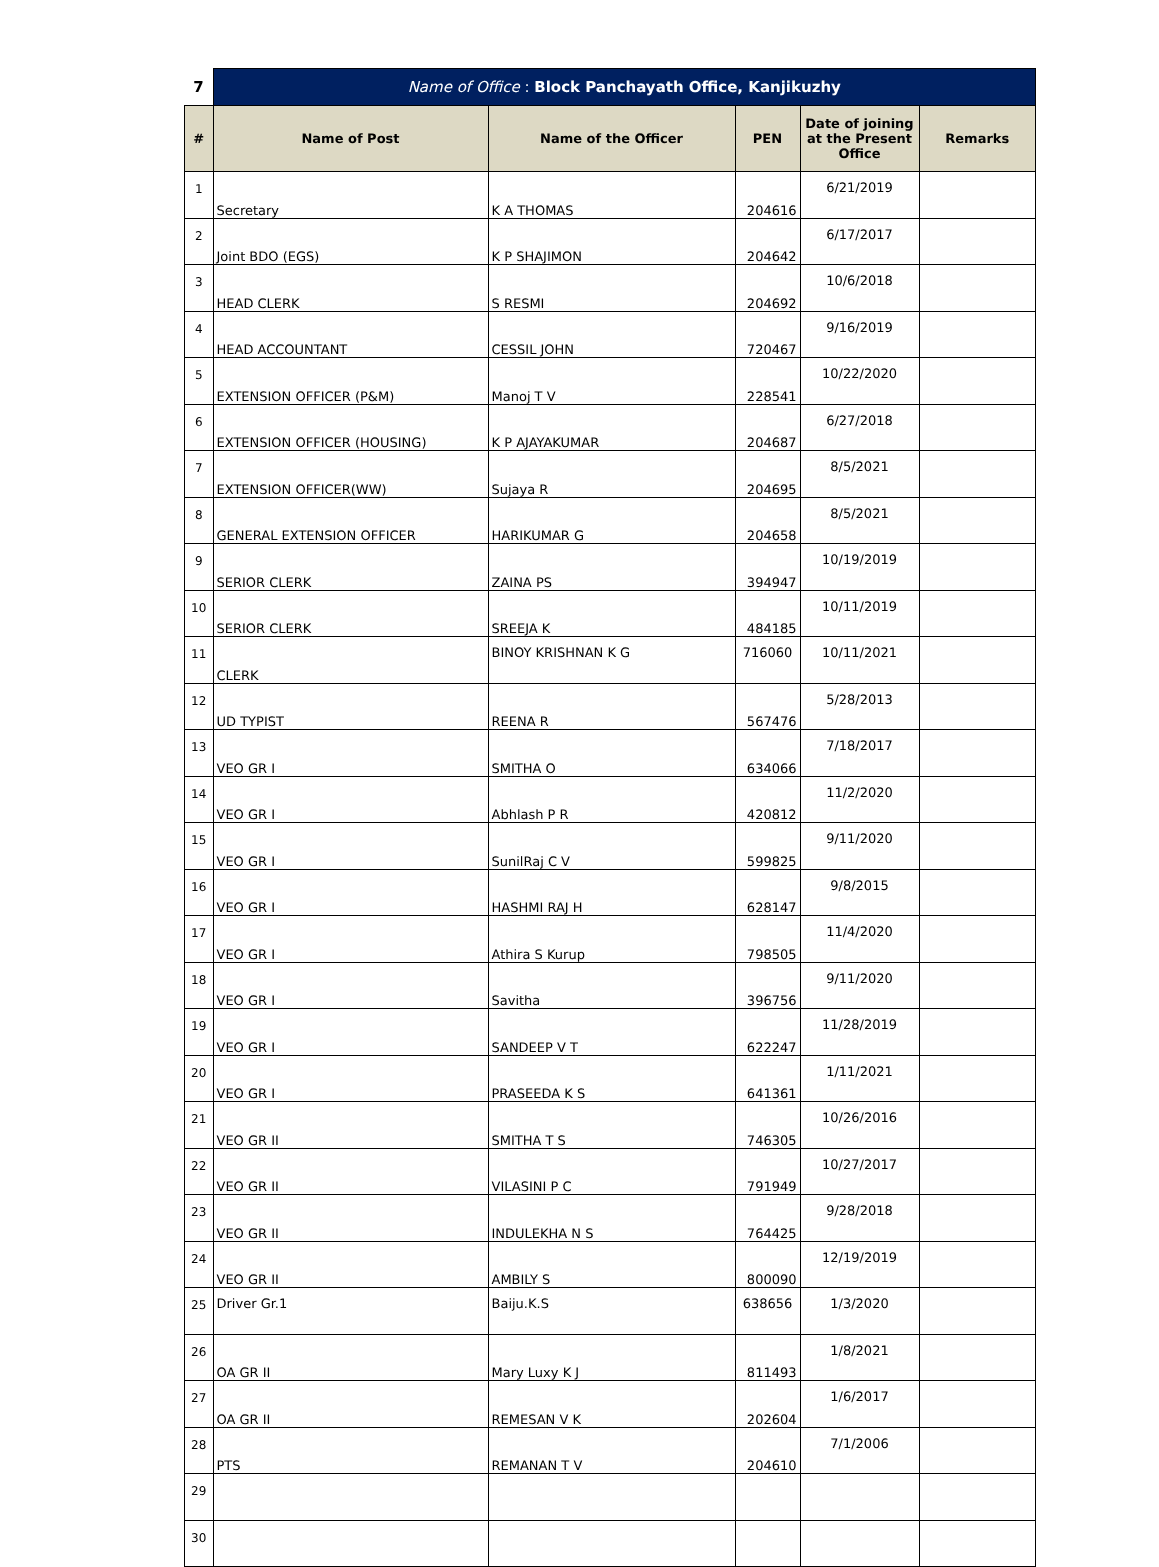| 7 | Name of Office : Block Panchayath Office, Kanjikuzhy | | | | |
| # | Name of Post | Name of the Officer | PEN | Date of joining at the Present Office | Remarks |
| 1 | Secretary | K A THOMAS | 204616 | 6/21/2019 | |
| 2 | Joint BDO (EGS) | K P SHAJIMON | 204642 | 6/17/2017 | |
| 3 | HEAD CLERK | S RESMI | 204692 | 10/6/2018 | |
| 4 | HEAD ACCOUNTANT | CESSIL JOHN | 720467 | 9/16/2019 | |
| 5 | EXTENSION OFFICER (P&M) | Manoj T V | 228541 | 10/22/2020 | |
| 6 | EXTENSION OFFICER (HOUSING) | K P AJAYAKUMAR | 204687 | 6/27/2018 | |
| 7 | EXTENSION OFFICER(WW) | Sujaya R | 204695 | 8/5/2021 | |
| 8 | GENERAL EXTENSION OFFICER | HARIKUMAR G | 204658 | 8/5/2021 | |
| 9 | SERIOR CLERK | ZAINA PS | 394947 | 10/19/2019 | |
| 10 | SERIOR CLERK | SREEJA K | 484185 | 10/11/2019 | |
| 11 | CLERK | BINOY KRISHNAN K G | 716060 | 10/11/2021 | |
| 12 | UD TYPIST | REENA R | 567476 | 5/28/2013 | |
| 13 | VEO GR I | SMITHA O | 634066 | 7/18/2017 | |
| 14 | VEO GR I | Abhlash P R | 420812 | 11/2/2020 | |
| 15 | VEO GR I | SunilRaj C V | 599825 | 9/11/2020 | |
| 16 | VEO GR I | HASHMI RAJ H | 628147 | 9/8/2015 | |
| 17 | VEO GR I | Athira S Kurup | 798505 | 11/4/2020 | |
| 18 | VEO GR I | Savitha | 396756 | 9/11/2020 | |
| 19 | VEO GR I | SANDEEP V T | 622247 | 11/28/2019 | |
| 20 | VEO GR I | PRASEEDA K S | 641361 | 1/11/2021 | |
| 21 | VEO GR II | SMITHA T S | 746305 | 10/26/2016 | |
| 22 | VEO GR II | VILASINI P C | 791949 | 10/27/2017 | |
| 23 | VEO GR II | INDULEKHA N S | 764425 | 9/28/2018 | |
| 24 | VEO GR II | AMBILY S | 800090 | 12/19/2019 | |
| 25 | Driver Gr.1 | Baiju.K.S | 638656 | 1/3/2020 | |
| 26 | OA GR II | Mary Luxy K J | 811493 | 1/8/2021 | |
| 27 | OA GR II | REMESAN V K | 202604 | 1/6/2017 | |
| 28 | PTS | REMANAN T V | 204610 | 7/1/2006 | |
| 29 | | | | | |
| 30 | | | | | |